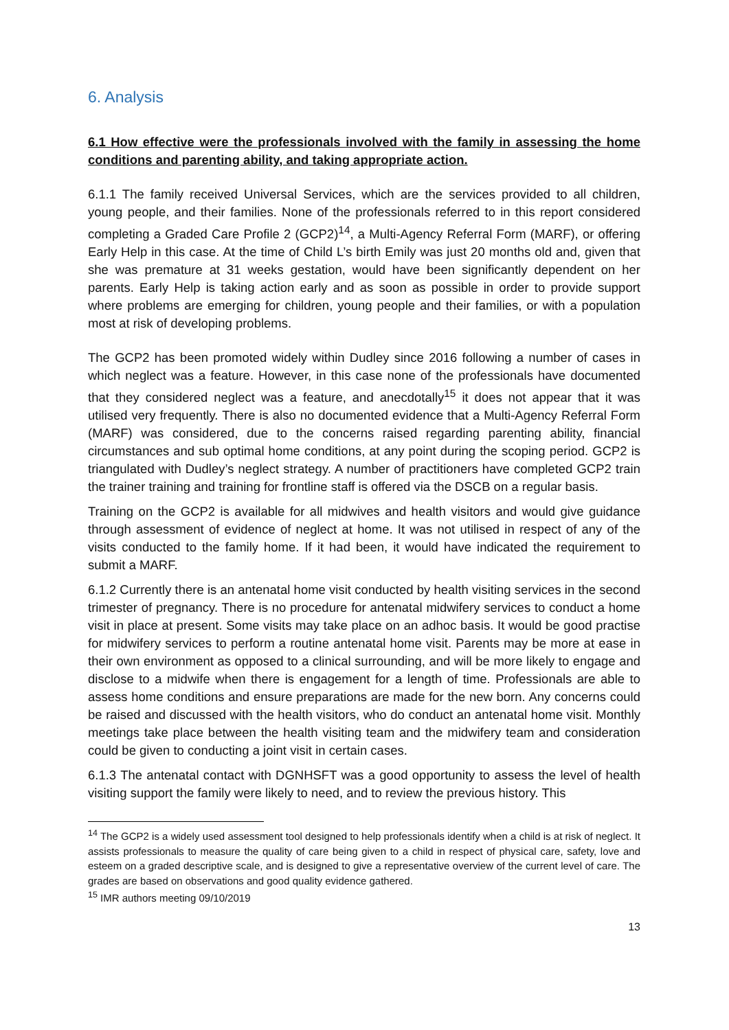6. Analysis
6.1 How effective were the professionals involved with the family in assessing the home conditions and parenting ability, and taking appropriate action.
6.1.1 The family received Universal Services, which are the services provided to all children, young people, and their families. None of the professionals referred to in this report considered completing a Graded Care Profile 2 (GCP2)<sup>14</sup>, a Multi-Agency Referral Form (MARF), or offering Early Help in this case. At the time of Child L’s birth Emily was just 20 months old and, given that she was premature at 31 weeks gestation, would have been significantly dependent on her parents. Early Help is taking action early and as soon as possible in order to provide support where problems are emerging for children, young people and their families, or with a population most at risk of developing problems.
The GCP2 has been promoted widely within Dudley since 2016 following a number of cases in which neglect was a feature. However, in this case none of the professionals have documented that they considered neglect was a feature, and anecdotally<sup>15</sup> it does not appear that it was utilised very frequently. There is also no documented evidence that a Multi-Agency Referral Form (MARF) was considered, due to the concerns raised regarding parenting ability, financial circumstances and sub optimal home conditions, at any point during the scoping period. GCP2 is triangulated with Dudley’s neglect strategy. A number of practitioners have completed GCP2 train the trainer training and training for frontline staff is offered via the DSCB on a regular basis.
Training on the GCP2 is available for all midwives and health visitors and would give guidance through assessment of evidence of neglect at home. It was not utilised in respect of any of the visits conducted to the family home. If it had been, it would have indicated the requirement to submit a MARF.
6.1.2 Currently there is an antenatal home visit conducted by health visiting services in the second trimester of pregnancy. There is no procedure for antenatal midwifery services to conduct a home visit in place at present. Some visits may take place on an adhoc basis. It would be good practise for midwifery services to perform a routine antenatal home visit. Parents may be more at ease in their own environment as opposed to a clinical surrounding, and will be more likely to engage and disclose to a midwife when there is engagement for a length of time. Professionals are able to assess home conditions and ensure preparations are made for the new born. Any concerns could be raised and discussed with the health visitors, who do conduct an antenatal home visit. Monthly meetings take place between the health visiting team and the midwifery team and consideration could be given to conducting a joint visit in certain cases.
6.1.3 The antenatal contact with DGNHSFT was a good opportunity to assess the level of health visiting support the family were likely to need, and to review the previous history. This
<sup>14</sup> The GCP2 is a widely used assessment tool designed to help professionals identify when a child is at risk of neglect. It assists professionals to measure the quality of care being given to a child in respect of physical care, safety, love and esteem on a graded descriptive scale, and is designed to give a representative overview of the current level of care. The grades are based on observations and good quality evidence gathered.
<sup>15</sup> IMR authors meeting 09/10/2019
13